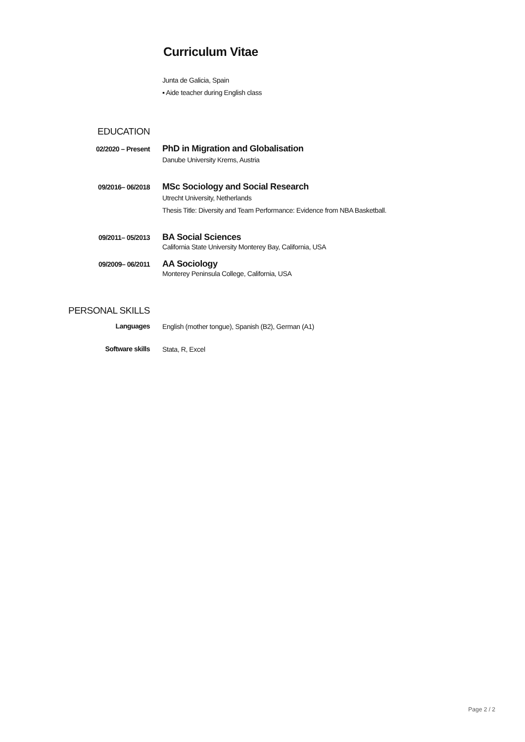Curriculum Vitae
Junta de Galicia, Spain
▪ Aide teacher during English class
EDUCATION
02/2020 – Present
PhD in Migration and Globalisation
Danube University Krems, Austria
09/2016– 06/2018
MSc Sociology and Social Research
Utrecht University, Netherlands
Thesis Title: Diversity and Team Performance: Evidence from NBA Basketball.
09/2011– 05/2013
BA Social Sciences
California State University Monterey Bay, California, USA
09/2009– 06/2011
AA Sociology
Monterey Peninsula College, California, USA
PERSONAL SKILLS
Languages
English (mother tongue), Spanish (B2), German (A1)
Software skills
Stata, R, Excel
Page 2 / 2